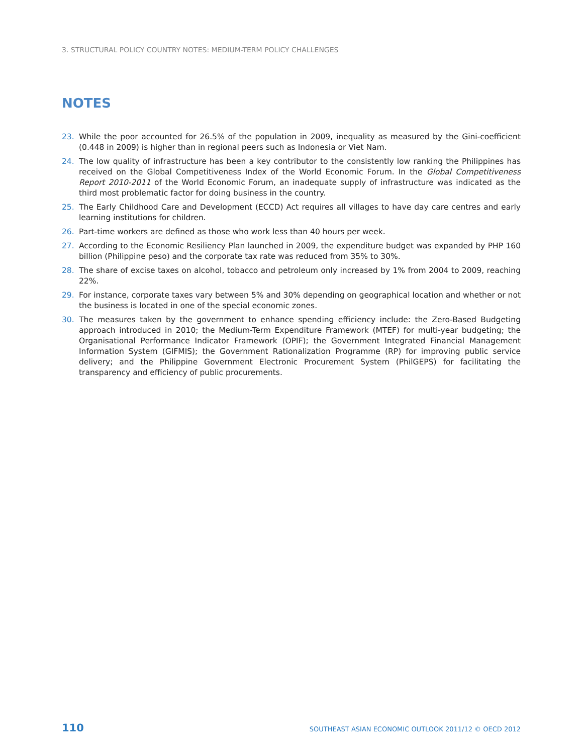3. STRUCTURAL POLICY COUNTRY NOTES: MEDIUM-TERM POLICY CHALLENGES
NOTES
23. While the poor accounted for 26.5% of the population in 2009, inequality as measured by the Gini-coefficient (0.448 in 2009) is higher than in regional peers such as Indonesia or Viet Nam.
24. The low quality of infrastructure has been a key contributor to the consistently low ranking the Philippines has received on the Global Competitiveness Index of the World Economic Forum. In the Global Competitiveness Report 2010-2011 of the World Economic Forum, an inadequate supply of infrastructure was indicated as the third most problematic factor for doing business in the country.
25. The Early Childhood Care and Development (ECCD) Act requires all villages to have day care centres and early learning institutions for children.
26. Part-time workers are defined as those who work less than 40 hours per week.
27. According to the Economic Resiliency Plan launched in 2009, the expenditure budget was expanded by PHP 160 billion (Philippine peso) and the corporate tax rate was reduced from 35% to 30%.
28. The share of excise taxes on alcohol, tobacco and petroleum only increased by 1% from 2004 to 2009, reaching 22%.
29. For instance, corporate taxes vary between 5% and 30% depending on geographical location and whether or not the business is located in one of the special economic zones.
30. The measures taken by the government to enhance spending efficiency include: the Zero-Based Budgeting approach introduced in 2010; the Medium-Term Expenditure Framework (MTEF) for multi-year budgeting; the Organisational Performance Indicator Framework (OPIF); the Government Integrated Financial Management Information System (GIFMIS); the Government Rationalization Programme (RP) for improving public service delivery; and the Philippine Government Electronic Procurement System (PhilGEPS) for facilitating the transparency and efficiency of public procurements.
110 SOUTHEAST ASIAN ECONOMIC OUTLOOK 2011/12 © OECD 2012